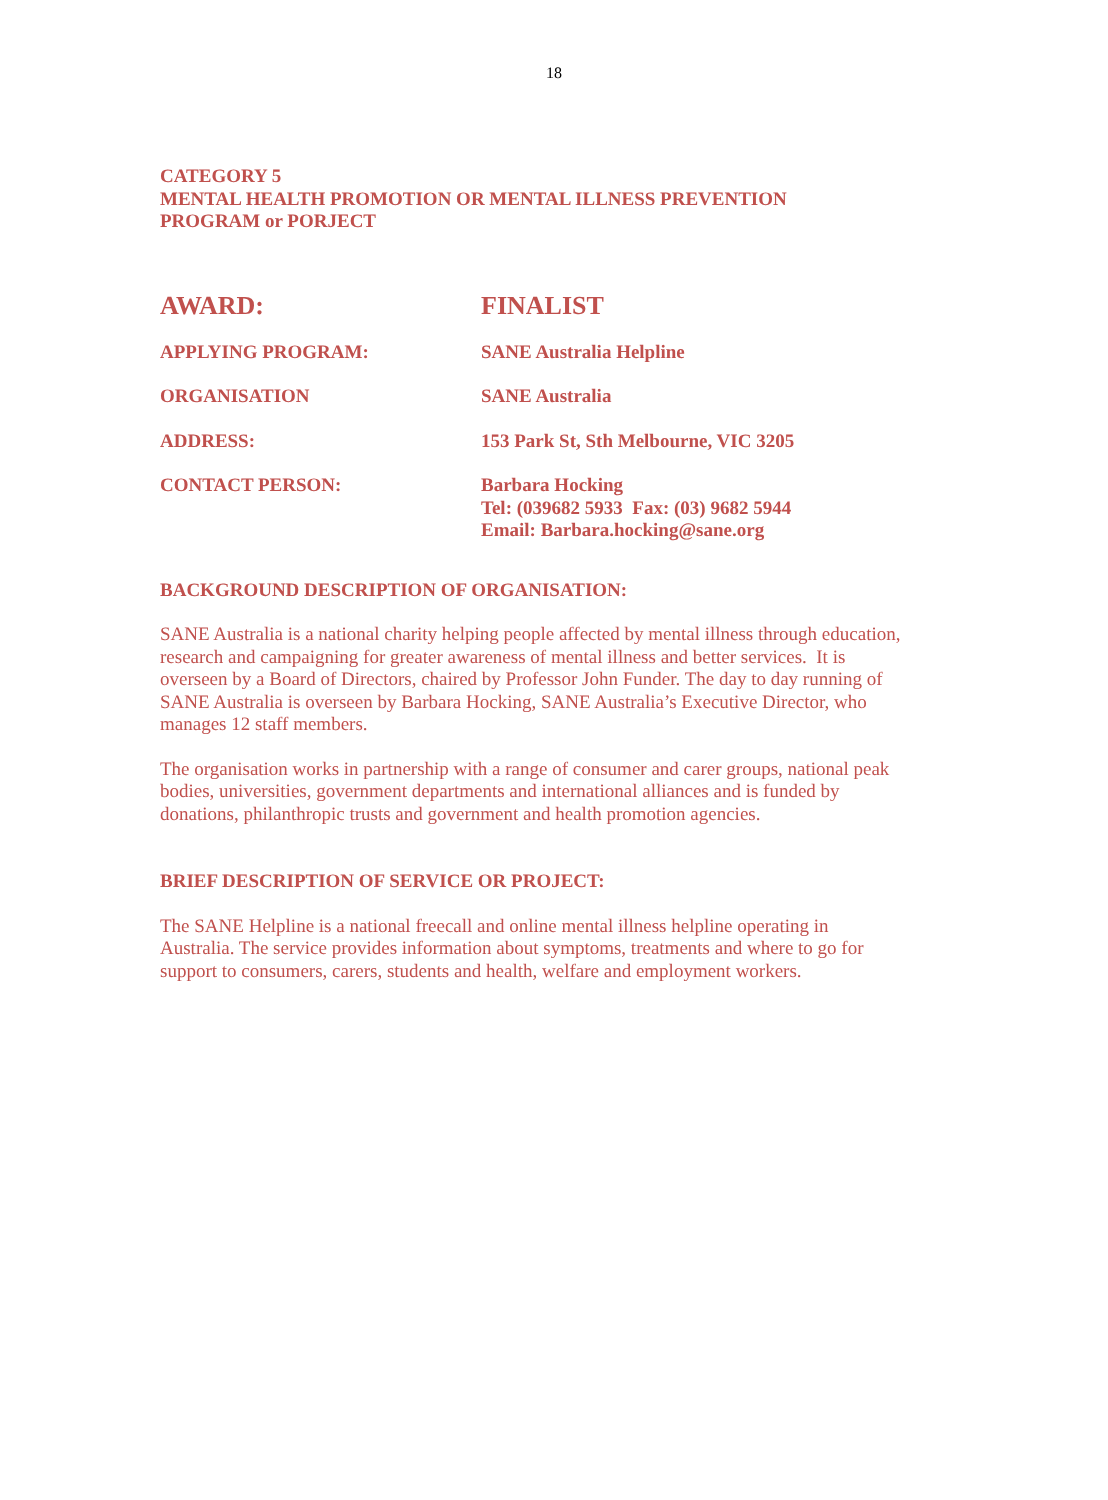18
CATEGORY 5
MENTAL HEALTH PROMOTION OR MENTAL ILLNESS PREVENTION
PROGRAM or PORJECT
| AWARD: | FINALIST |
| APPLYING PROGRAM: | SANE Australia Helpline |
| ORGANISATION | SANE Australia |
| ADDRESS: | 153 Park St, Sth Melbourne, VIC 3205 |
| CONTACT PERSON: | Barbara Hocking Tel: (039682 5933 Fax: (03) 9682 5944 Email: Barbara.hocking@sane.org |
BACKGROUND DESCRIPTION OF ORGANISATION:
SANE Australia is a national charity helping people affected by mental illness through education, research and campaigning for greater awareness of mental illness and better services. It is overseen by a Board of Directors, chaired by Professor John Funder. The day to day running of SANE Australia is overseen by Barbara Hocking, SANE Australia’s Executive Director, who manages 12 staff members.
The organisation works in partnership with a range of consumer and carer groups, national peak bodies, universities, government departments and international alliances and is funded by donations, philanthropic trusts and government and health promotion agencies.
BRIEF DESCRIPTION OF SERVICE OR PROJECT:
The SANE Helpline is a national freecall and online mental illness helpline operating in Australia. The service provides information about symptoms, treatments and where to go for support to consumers, carers, students and health, welfare and employment workers.